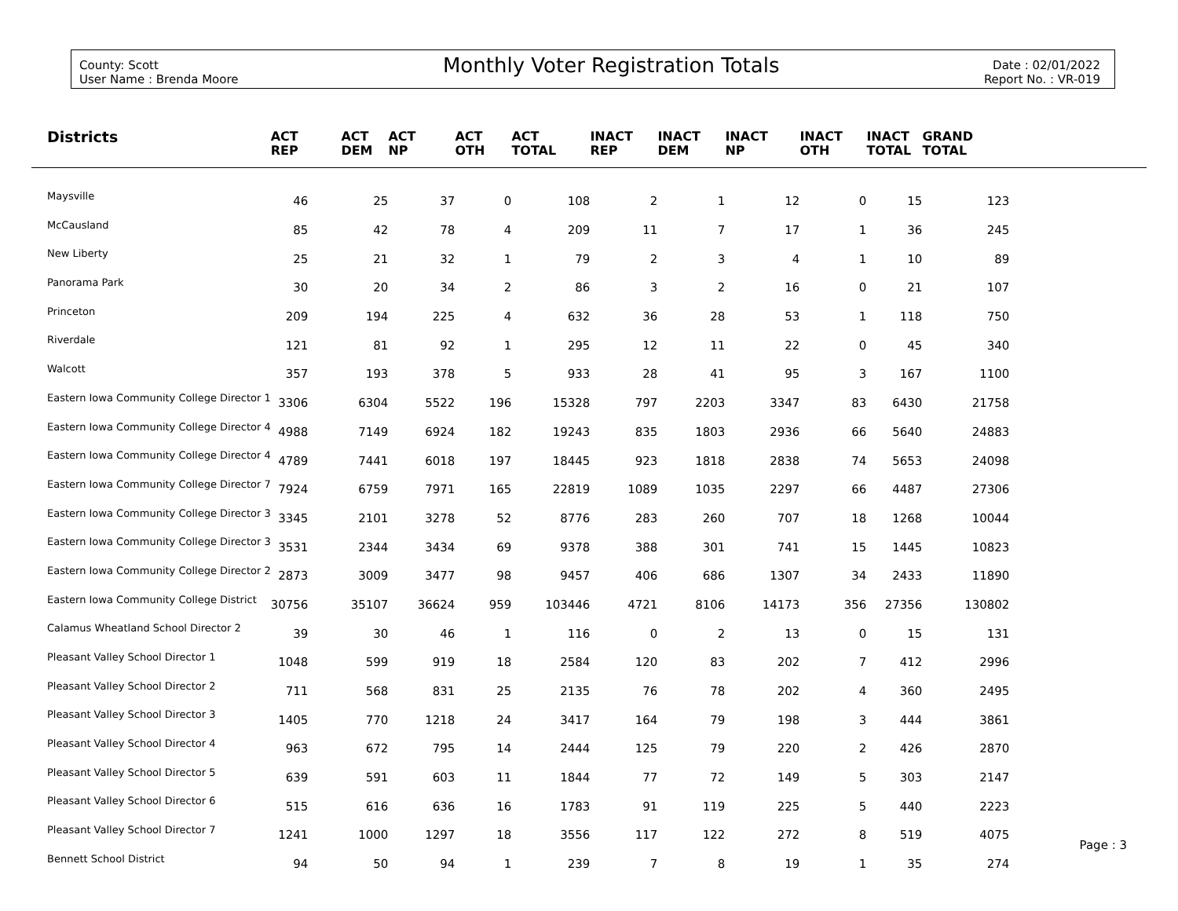County: Scott
User Name : Brenda Moore
Monthly Voter Registration Totals
Date : 02/01/2022
Report No. : VR-019
| Districts | ACT REP | ACT DEM | ACT NP | ACT OTH | ACT TOTAL | INACT REP | INACT DEM | INACT NP | INACT OTH | INACT TOTAL | GRAND TOTAL | |
| --- | --- | --- | --- | --- | --- | --- | --- | --- | --- | --- | --- | --- |
| Maysville | 46 | 25 | 37 | 0 | 108 | 2 | 1 | 12 | 0 | 15 | 123 | |
| McCausland | 85 | 42 | 78 | 4 | 209 | 11 | 7 | 17 | 1 | 36 | 245 | |
| New Liberty | 25 | 21 | 32 | 1 | 79 | 2 | 3 | 4 | 1 | 10 | 89 | |
| Panorama Park | 30 | 20 | 34 | 2 | 86 | 3 | 2 | 16 | 0 | 21 | 107 | |
| Princeton | 209 | 194 | 225 | 4 | 632 | 36 | 28 | 53 | 1 | 118 | 750 | |
| Riverdale | 121 | 81 | 92 | 1 | 295 | 12 | 11 | 22 | 0 | 45 | 340 | |
| Walcott | 357 | 193 | 378 | 5 | 933 | 28 | 41 | 95 | 3 | 167 | 1100 | |
| Eastern Iowa Community College Director 1 | 3306 | 6304 | 5522 | 196 | 15328 | 797 | 2203 | 3347 | 83 | 6430 | 21758 | |
| Eastern Iowa Community College Director 4 | 4988 | 7149 | 6924 | 182 | 19243 | 835 | 1803 | 2936 | 66 | 5640 | 24883 | |
| Eastern Iowa Community College Director 4 | 4789 | 7441 | 6018 | 197 | 18445 | 923 | 1818 | 2838 | 74 | 5653 | 24098 | |
| Eastern Iowa Community College Director 7 | 7924 | 6759 | 7971 | 165 | 22819 | 1089 | 1035 | 2297 | 66 | 4487 | 27306 | |
| Eastern Iowa Community College Director 3 | 3345 | 2101 | 3278 | 52 | 8776 | 283 | 260 | 707 | 18 | 1268 | 10044 | |
| Eastern Iowa Community College Director 3 | 3531 | 2344 | 3434 | 69 | 9378 | 388 | 301 | 741 | 15 | 1445 | 10823 | |
| Eastern Iowa Community College Director 2 | 2873 | 3009 | 3477 | 98 | 9457 | 406 | 686 | 1307 | 34 | 2433 | 11890 | |
| Eastern Iowa Community College District | 30756 | 35107 | 36624 | 959 | 103446 | 4721 | 8106 | 14173 | 356 | 27356 | 130802 | |
| Calamus Wheatland School Director 2 | 39 | 30 | 46 | 1 | 116 | 0 | 2 | 13 | 0 | 15 | 131 | |
| Pleasant Valley School Director 1 | 1048 | 599 | 919 | 18 | 2584 | 120 | 83 | 202 | 7 | 412 | 2996 | |
| Pleasant Valley School Director 2 | 711 | 568 | 831 | 25 | 2135 | 76 | 78 | 202 | 4 | 360 | 2495 | |
| Pleasant Valley School Director 3 | 1405 | 770 | 1218 | 24 | 3417 | 164 | 79 | 198 | 3 | 444 | 3861 | |
| Pleasant Valley School Director 4 | 963 | 672 | 795 | 14 | 2444 | 125 | 79 | 220 | 2 | 426 | 2870 | |
| Pleasant Valley School Director 5 | 639 | 591 | 603 | 11 | 1844 | 77 | 72 | 149 | 5 | 303 | 2147 | |
| Pleasant Valley School Director 6 | 515 | 616 | 636 | 16 | 1783 | 91 | 119 | 225 | 5 | 440 | 2223 | |
| Pleasant Valley School Director 7 | 1241 | 1000 | 1297 | 18 | 3556 | 117 | 122 | 272 | 8 | 519 | 4075 | |
| Bennett School District | 94 | 50 | 94 | 1 | 239 | 7 | 8 | 19 | 1 | 35 | 274 | |
Page : 3